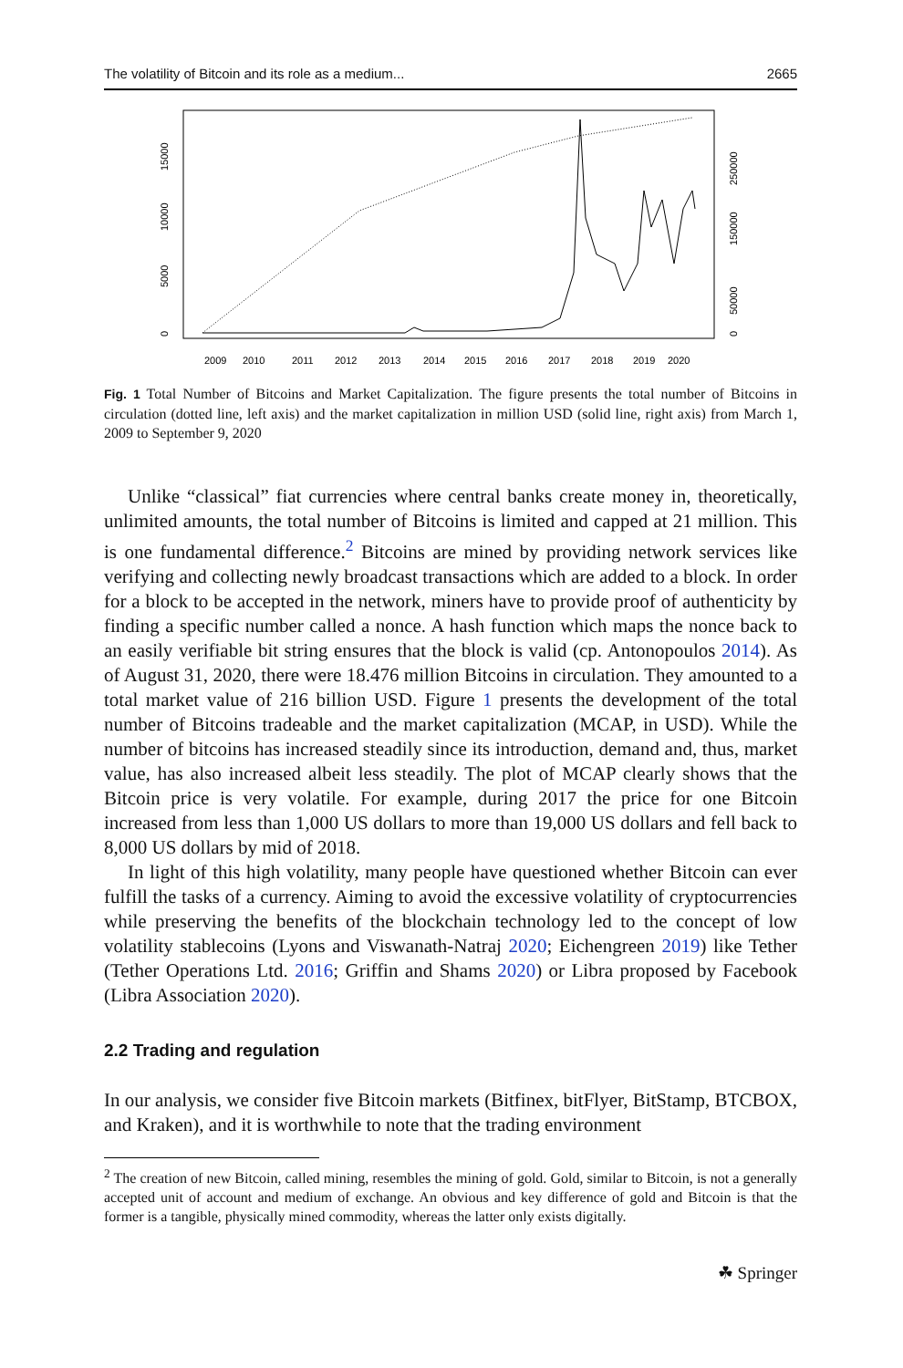The volatility of Bitcoin and its role as a medium... 2665
0
5000
10000
15000
0
50000
150000
250000
2009
2010
2011
2012
2013
2014
2015
2016
2017
2018
2019
2020
Fig. 1 Total Number of Bitcoins and Market Capitalization. The figure presents the total number of Bitcoins in circulation (dotted line, left axis) and the market capitalization in million USD (solid line, right axis) from March 1, 2009 to September 9, 2020
Unlike “classical” fiat currencies where central banks create money in, theoretically, unlimited amounts, the total number of Bitcoins is limited and capped at 21 million. This is one fundamental difference.<sup>2</sup> Bitcoins are mined by providing network services like verifying and collecting newly broadcast transactions which are added to a block. In order for a block to be accepted in the network, miners have to provide proof of authenticity by finding a specific number called a nonce. A hash function which maps the nonce back to an easily verifiable bit string ensures that the block is valid (cp. Antonopoulos 2014). As of August 31, 2020, there were 18.476 million Bitcoins in circulation. They amounted to a total market value of 216 billion USD. Figure 1 presents the development of the total number of Bitcoins tradeable and the market capitalization (MCAP, in USD). While the number of bitcoins has increased steadily since its introduction, demand and, thus, market value, has also increased albeit less steadily. The plot of MCAP clearly shows that the Bitcoin price is very volatile. For example, during 2017 the price for one Bitcoin increased from less than 1,000 US dollars to more than 19,000 US dollars and fell back to 8,000 US dollars by mid of 2018.
In light of this high volatility, many people have questioned whether Bitcoin can ever fulfill the tasks of a currency. Aiming to avoid the excessive volatility of cryptocurrencies while preserving the benefits of the blockchain technology led to the concept of low volatility stablecoins (Lyons and Viswanath-Natraj 2020; Eichengreen 2019) like Tether (Tether Operations Ltd. 2016; Griffin and Shams 2020) or Libra proposed by Facebook (Libra Association 2020).
2.2 Trading and regulation
In our analysis, we consider five Bitcoin markets (Bitfinex, bitFlyer, BitStamp, BTCBOX, and Kraken), and it is worthwhile to note that the trading environment
<sup>2</sup> The creation of new Bitcoin, called mining, resembles the mining of gold. Gold, similar to Bitcoin, is not a generally accepted unit of account and medium of exchange. An obvious and key difference of gold and Bitcoin is that the former is a tangible, physically mined commodity, whereas the latter only exists digitally.
☘ Springer